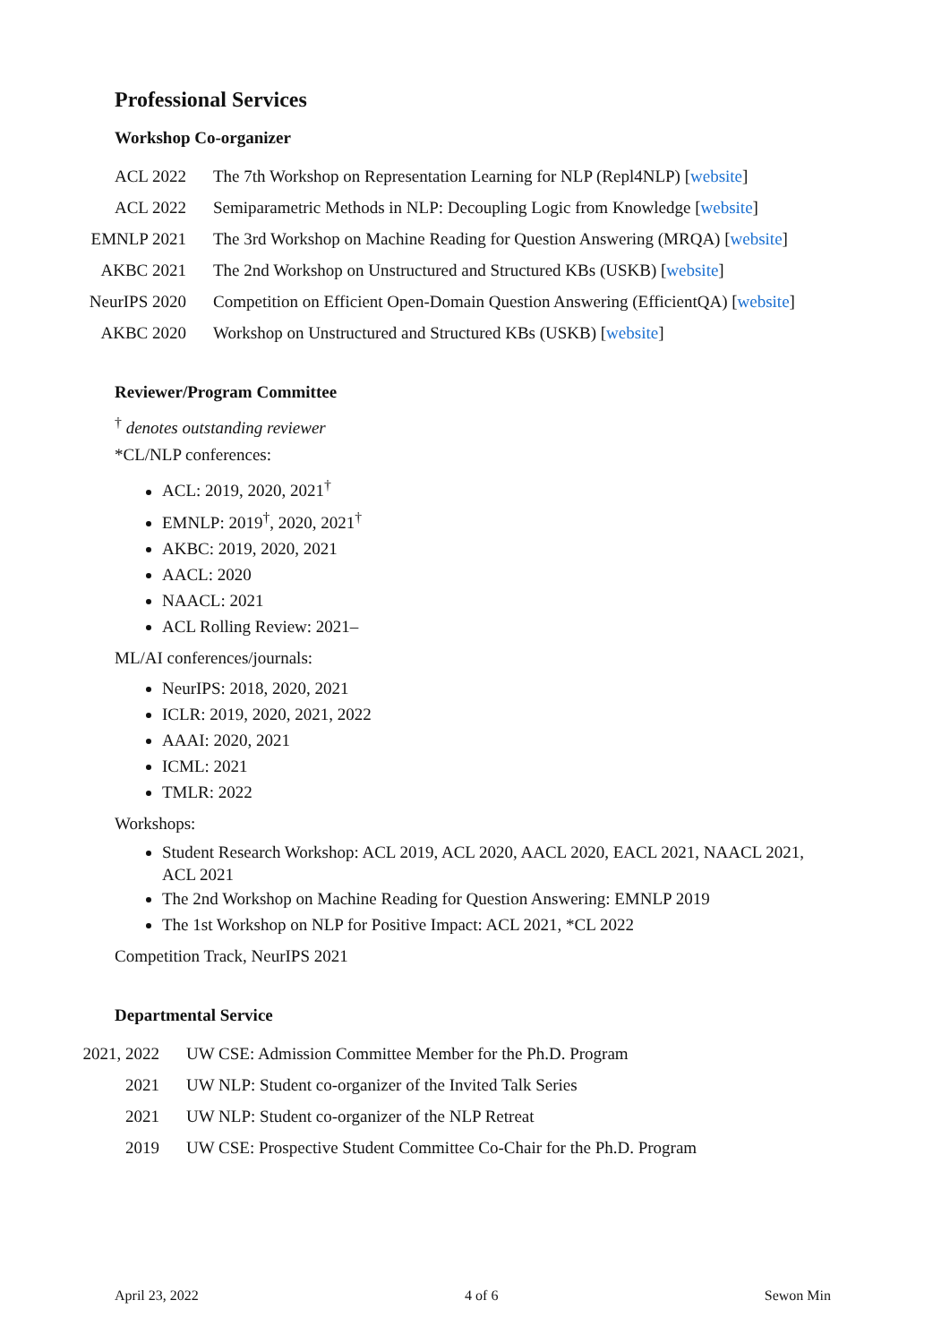Professional Services
Workshop Co-organizer
| ACL 2022 | The 7th Workshop on Representation Learning for NLP (Repl4NLP) [ website ] |
| ACL 2022 | Semiparametric Methods in NLP: Decoupling Logic from Knowledge [ website ] |
| EMNLP 2021 | The 3rd Workshop on Machine Reading for Question Answering (MRQA) [ website ] |
| AKBC 2021 | The 2nd Workshop on Unstructured and Structured KBs (USKB) [ website ] |
| NeurIPS 2020 | Competition on Efficient Open-Domain Question Answering (EfficientQA) [ website ] |
| AKBC 2020 | Workshop on Unstructured and Structured KBs (USKB) [ website ] |
Reviewer/Program Committee
<sup>†</sup> denotes outstanding reviewer
*CL/NLP conferences:
ACL: 2019, 2020, 2021<sup>†</sup>
EMNLP: 2019<sup>†</sup>, 2020, 2021<sup>†</sup>
AKBC: 2019, 2020, 2021
AACL: 2020
NAACL: 2021
ACL Rolling Review: 2021–
ML/AI conferences/journals:
NeurIPS: 2018, 2020, 2021
ICLR: 2019, 2020, 2021, 2022
AAAI: 2020, 2021
ICML: 2021
TMLR: 2022
Workshops:
Student Research Workshop: ACL 2019, ACL 2020, AACL 2020, EACL 2021, NAACL 2021, ACL 2021
The 2nd Workshop on Machine Reading for Question Answering: EMNLP 2019
The 1st Workshop on NLP for Positive Impact: ACL 2021, *CL 2022
Competition Track, NeurIPS 2021
Departmental Service
| 2021, 2022 | UW CSE: Admission Committee Member for the Ph.D. Program |
| 2021 | UW NLP: Student co-organizer of the Invited Talk Series |
| 2021 | UW NLP: Student co-organizer of the NLP Retreat |
| 2019 | UW CSE: Prospective Student Committee Co-Chair for the Ph.D. Program |
April 23, 2022 4 of 6 Sewon Min